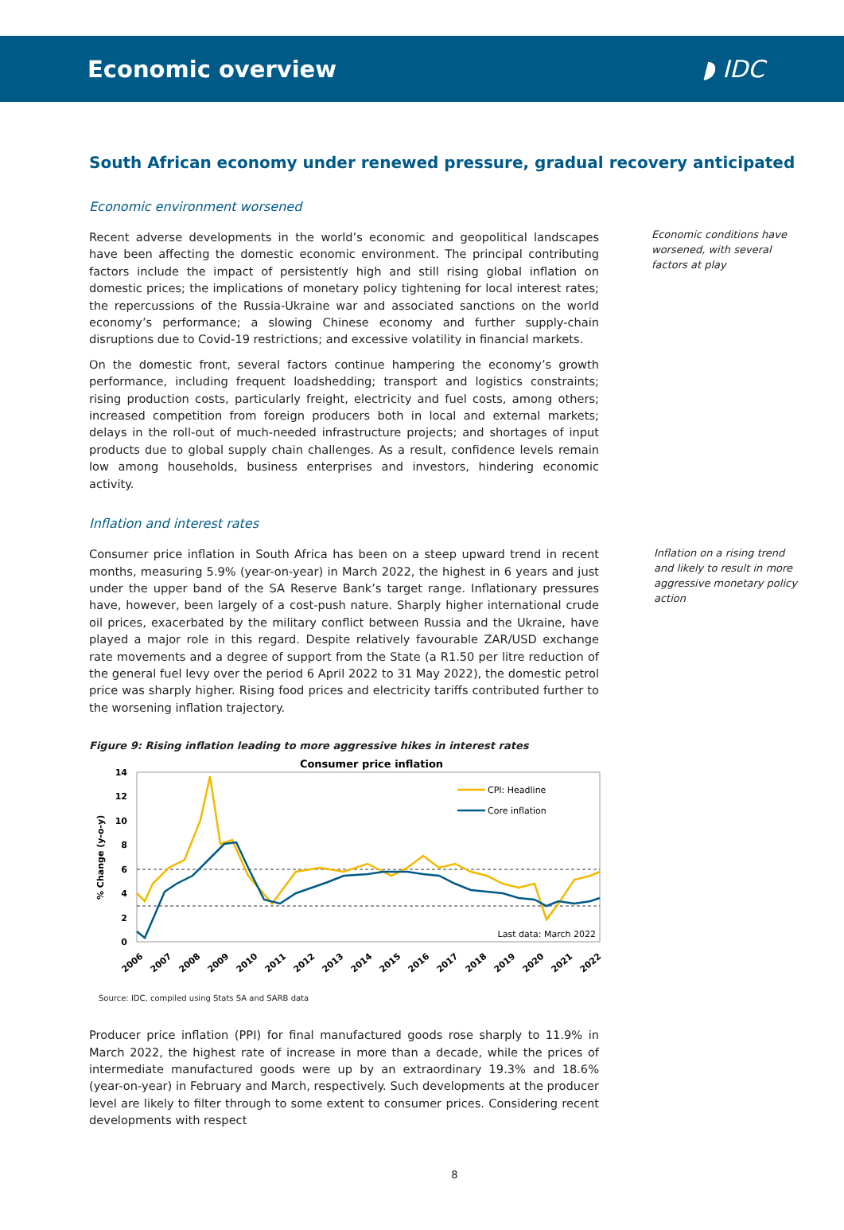Economic overview ◗ IDC
South African economy under renewed pressure, gradual recovery anticipated
Economic environment worsened
Recent adverse developments in the world’s economic and geopolitical landscapes have been affecting the domestic economic environment. The principal contributing factors include the impact of persistently high and still rising global inflation on domestic prices; the implications of monetary policy tightening for local interest rates; the repercussions of the Russia-Ukraine war and associated sanctions on the world economy’s performance; a slowing Chinese economy and further supply-chain disruptions due to Covid-19 restrictions; and excessive volatility in financial markets.
On the domestic front, several factors continue hampering the economy’s growth performance, including frequent loadshedding; transport and logistics constraints; rising production costs, particularly freight, electricity and fuel costs, among others; increased competition from foreign producers both in local and external markets; delays in the roll-out of much-needed infrastructure projects; and shortages of input products due to global supply chain challenges. As a result, confidence levels remain low among households, business enterprises and investors, hindering economic activity.
Economic conditions have worsened, with several factors at play
Inflation and interest rates
Consumer price inflation in South Africa has been on a steep upward trend in recent months, measuring 5.9% (year-on-year) in March 2022, the highest in 6 years and just under the upper band of the SA Reserve Bank’s target range. Inflationary pressures have, however, been largely of a cost-push nature. Sharply higher international crude oil prices, exacerbated by the military conflict between Russia and the Ukraine, have played a major role in this regard. Despite relatively favourable ZAR/USD exchange rate movements and a degree of support from the State (a R1.50 per litre reduction of the general fuel levy over the period 6 April 2022 to 31 May 2022), the domestic petrol price was sharply higher. Rising food prices and electricity tariffs contributed further to the worsening inflation trajectory.
Inflation on a rising trend and likely to result in more aggressive monetary policy action
Figure 9: Rising inflation leading to more aggressive hikes in interest rates
Consumer price inflation
14
12
10
8
6
4
2
0
% Change (y-o-y)
CPI: Headline
Core inflation
Last data: March 2022
2006
2007
2008
2009
2010
2011
2012
2013
2014
2015
2016
2017
2018
2019
2020
2021
2022
Source: IDC, compiled using Stats SA and SARB data
Producer price inflation (PPI) for final manufactured goods rose sharply to 11.9% in March 2022, the highest rate of increase in more than a decade, while the prices of intermediate manufactured goods were up by an extraordinary 19.3% and 18.6% (year-on-year) in February and March, respectively. Such developments at the producer level are likely to filter through to some extent to consumer prices. Considering recent developments with respect
8